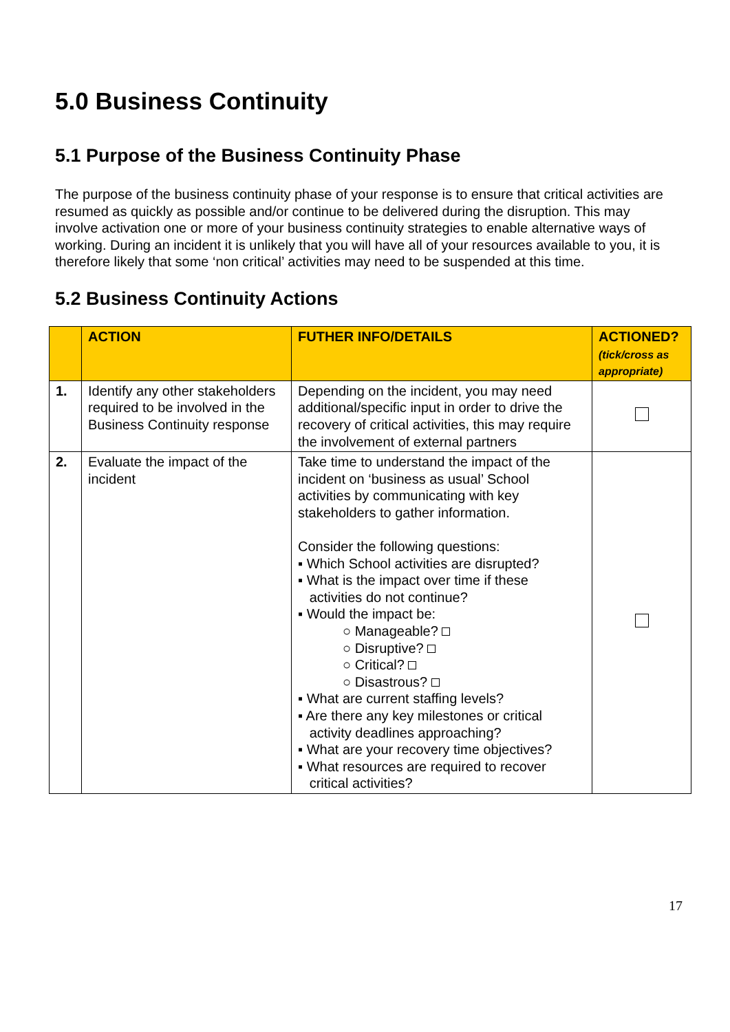5.0 Business Continuity
5.1 Purpose of the Business Continuity Phase
The purpose of the business continuity phase of your response is to ensure that critical activities are resumed as quickly as possible and/or continue to be delivered during the disruption. This may involve activation one or more of your business continuity strategies to enable alternative ways of working. During an incident it is unlikely that you will have all of your resources available to you, it is therefore likely that some ‘non critical’ activities may need to be suspended at this time.
5.2 Business Continuity Actions
| | ACTION | FUTHER INFO/DETAILS | ACTIONED? (tick/cross as appropriate) |
| --- | --- | --- | --- |
| 1. | Identify any other stakeholders required to be involved in the Business Continuity response | Depending on the incident, you may need additional/specific input in order to drive the recovery of critical activities, this may require the involvement of external partners | |
| 2. | Evaluate the impact of the incident | Take time to understand the impact of the incident on ‘business as usual’ School activities by communicating with key stakeholders to gather information. Consider the following questions: ▪ Which School activities are disrupted? ▪ What is the impact over time if these activities do not continue? ▪ Would the impact be: ○ Manageable? ○ Disruptive? ○ Critical? ○ Disastrous? ▪ What are current staffing levels? ▪ Are there any key milestones or critical activity deadlines approaching? ▪ What are your recovery time objectives? ▪ What resources are required to recover critical activities? | |
17